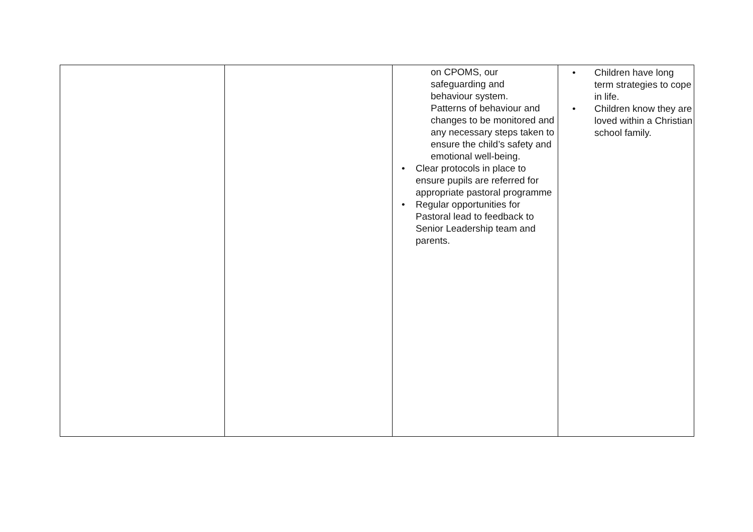| | | on CPOMS, our safeguarding and behaviour system. Patterns of behaviour and changes to be monitored and any necessary steps taken to ensure the child’s safety and emotional well-being. • Clear protocols in place to ensure pupils are referred for appropriate pastoral programme • Regular opportunities for Pastoral lead to feedback to Senior Leadership team and parents. | • Children have long term strategies to cope in life. • Children know they are loved within a Christian school family. |